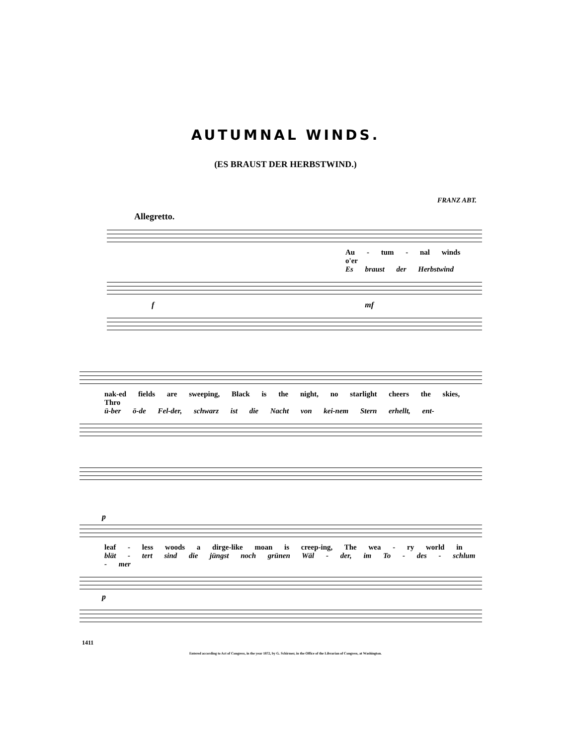AUTUMNAL WINDS.
(ES BRAUST DER HERBSTWIND.)
FRANZ ABT.
Allegretto.
Au - tum - nal winds o'er
Es braust der Herbstwind
f mf
nak-ed fields are sweeping, Black is the night, no starlight cheers the skies, Thro
ü-ber ö-de Fel-der, schwarz ist die Nacht von kei-nem Stern erhellt, ent-
p
leaf - less woods a dirge-like moan is creep-ing, The wea - ry world in
blät - tert sind die jüngst noch grünen Wäl - der, im To - des - schlum - mer
p
1411
Entered according to Act of Congress, in the year 1872, by G. Schirmer, in the Office of the Librarian of Congress, at Washington.